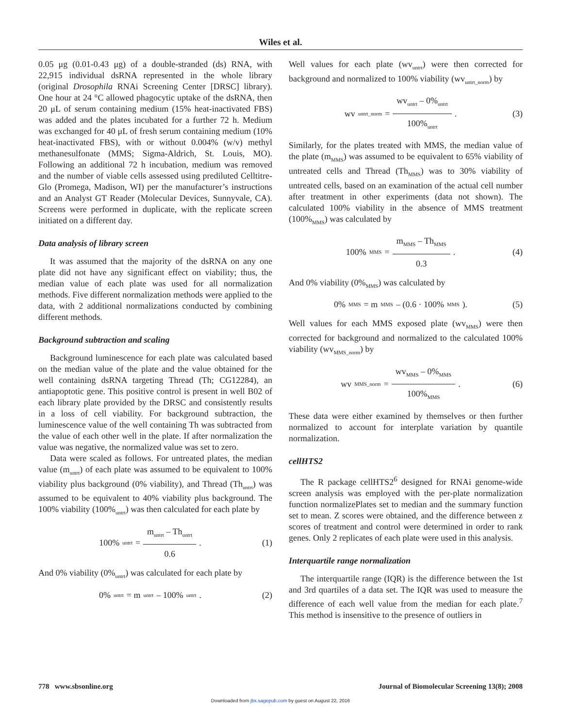Wiles et al.
0.05 μg (0.01-0.43 μg) of a double-stranded (ds) RNA, with 22,915 individual dsRNA represented in the whole library (original Drosophila RNAi Screening Center [DRSC] library). One hour at 24 °C allowed phagocytic uptake of the dsRNA, then 20 μL of serum containing medium (15% heat-inactivated FBS) was added and the plates incubated for a further 72 h. Medium was exchanged for 40 μL of fresh serum containing medium (10% heat-inactivated FBS), with or without 0.004% (w/v) methyl methanesulfonate (MMS; Sigma-Aldrich, St. Louis, MO). Following an additional 72 h incubation, medium was removed and the number of viable cells assessed using prediluted Celltitre-Glo (Promega, Madison, WI) per the manufacturer’s instructions and an Analyst GT Reader (Molecular Devices, Sunnyvale, CA). Screens were performed in duplicate, with the replicate screen initiated on a different day.
Data analysis of library screen
It was assumed that the majority of the dsRNA on any one plate did not have any significant effect on viability; thus, the median value of each plate was used for all normalization methods. Five different normalization methods were applied to the data, with 2 additional normalizations conducted by combining different methods.
Background subtraction and scaling
Background luminescence for each plate was calculated based on the median value of the plate and the value obtained for the well containing dsRNA targeting Thread (Th; CG12284), an antiapoptotic gene. This positive control is present in well B02 of each library plate provided by the DRSC and consistently results in a loss of cell viability. For background subtraction, the luminescence value of the well containing Th was subtracted from the value of each other well in the plate. If after normalization the value was negative, the normalized value was set to zero.
Data were scaled as follows. For untreated plates, the median value (m<sub>untrt</sub>) of each plate was assumed to be equivalent to 100% viability plus background (0% viability), and Thread (Th<sub>untrt</sub>) was assumed to be equivalent to 40% viability plus background. The 100% viability (100%<sub>untrt</sub>) was then calculated for each plate by
100%<sub>untrt</sub> = m<sub>untrt</sub> – Th<sub>untrt</sub> 0.6.
(1)
And 0% viability (0%<sub>untrt</sub>) was calculated for each plate by
0%<sub>untrt</sub> = m<sub>untrt</sub> – 100%<sub>untrt</sub>. (2)
Well values for each plate (wv<sub>untrt</sub>) were then corrected for background and normalized to 100% viability (wv<sub>untrt_norm</sub>) by
wv<sub>untrt_norm</sub> = wv<sub>untrt</sub> – 0%<sub>untrt</sub> 100%<sub>untrt</sub>.
(3)
Similarly, for the plates treated with MMS, the median value of the plate (m<sub>MMS</sub>) was assumed to be equivalent to 65% viability of untreated cells and Thread (Th<sub>MMS</sub>) was to 30% viability of untreated cells, based on an examination of the actual cell number after treatment in other experiments (data not shown). The calculated 100% viability in the absence of MMS treatment (100%<sub>MMS</sub>) was calculated by
100%<sub>MMS</sub> = m<sub>MMS</sub> – Th<sub>MMS</sub> 0.3. (4)
And 0% viability (0%<sub>MMS</sub>) was calculated by
0%<sub>MMS</sub> = m<sub>MMS</sub> – (0.6 · 100%<sub>MMS</sub>).
(5)
Well values for each MMS exposed plate (wv<sub>MMS</sub>) were then corrected for background and normalized to the calculated 100% viability (wv<sub>MMS_norm</sub>) by
wv<sub>MMS_norm</sub> = wv<sub>MMS</sub> – 0%<sub>MMS</sub> 100%<sub>MMS</sub>.
(6)
These data were either examined by themselves or then further normalized to account for interplate variation by quantile normalization.
cellHTS2
The R package cellHTS2<sup>6</sup> designed for RNAi genome-wide screen analysis was employed with the per-plate normalization function normalizePlates set to median and the summary function set to mean. Z scores were obtained, and the difference between z scores of treatment and control were determined in order to rank genes. Only 2 replicates of each plate were used in this analysis.
Interquartile range normalization
The interquartile range (IQR) is the difference between the 1st and 3rd quartiles of a data set. The IQR was used to measure the difference of each well value from the median for each plate.<sup>7</sup> This method is insensitive to the presence of outliers in
778 www.sbsonline.org Journal of Biomolecular Screening 13(8); 2008
Downloaded from jbx.sagepub.com by guest on August 22, 2016